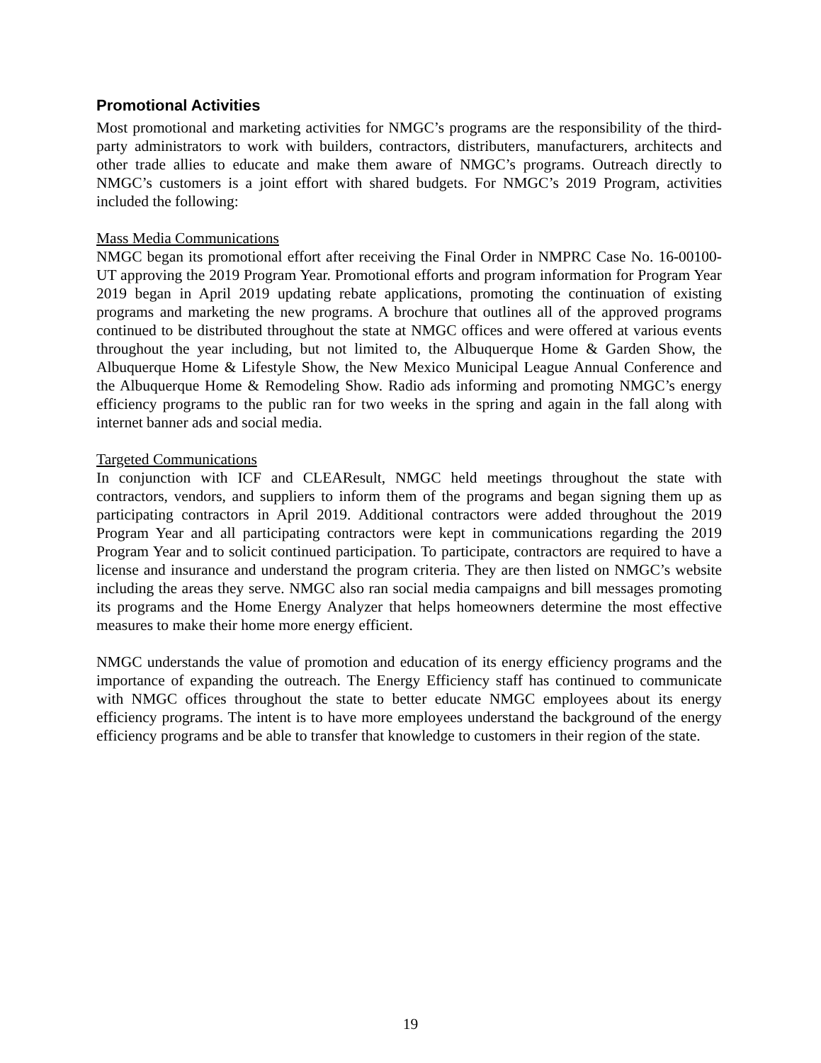Promotional Activities
Most promotional and marketing activities for NMGC’s programs are the responsibility of the third-party administrators to work with builders, contractors, distributers, manufacturers, architects and other trade allies to educate and make them aware of NMGC’s programs. Outreach directly to NMGC’s customers is a joint effort with shared budgets. For NMGC’s 2019 Program, activities included the following:
Mass Media Communications
NMGC began its promotional effort after receiving the Final Order in NMPRC Case No. 16-00100-UT approving the 2019 Program Year. Promotional efforts and program information for Program Year 2019 began in April 2019 updating rebate applications, promoting the continuation of existing programs and marketing the new programs. A brochure that outlines all of the approved programs continued to be distributed throughout the state at NMGC offices and were offered at various events throughout the year including, but not limited to, the Albuquerque Home & Garden Show, the Albuquerque Home & Lifestyle Show, the New Mexico Municipal League Annual Conference and the Albuquerque Home & Remodeling Show. Radio ads informing and promoting NMGC’s energy efficiency programs to the public ran for two weeks in the spring and again in the fall along with internet banner ads and social media.
Targeted Communications
In conjunction with ICF and CLEAResult, NMGC held meetings throughout the state with contractors, vendors, and suppliers to inform them of the programs and began signing them up as participating contractors in April 2019. Additional contractors were added throughout the 2019 Program Year and all participating contractors were kept in communications regarding the 2019 Program Year and to solicit continued participation. To participate, contractors are required to have a license and insurance and understand the program criteria. They are then listed on NMGC’s website including the areas they serve. NMGC also ran social media campaigns and bill messages promoting its programs and the Home Energy Analyzer that helps homeowners determine the most effective measures to make their home more energy efficient.
NMGC understands the value of promotion and education of its energy efficiency programs and the importance of expanding the outreach. The Energy Efficiency staff has continued to communicate with NMGC offices throughout the state to better educate NMGC employees about its energy efficiency programs. The intent is to have more employees understand the background of the energy efficiency programs and be able to transfer that knowledge to customers in their region of the state.
19